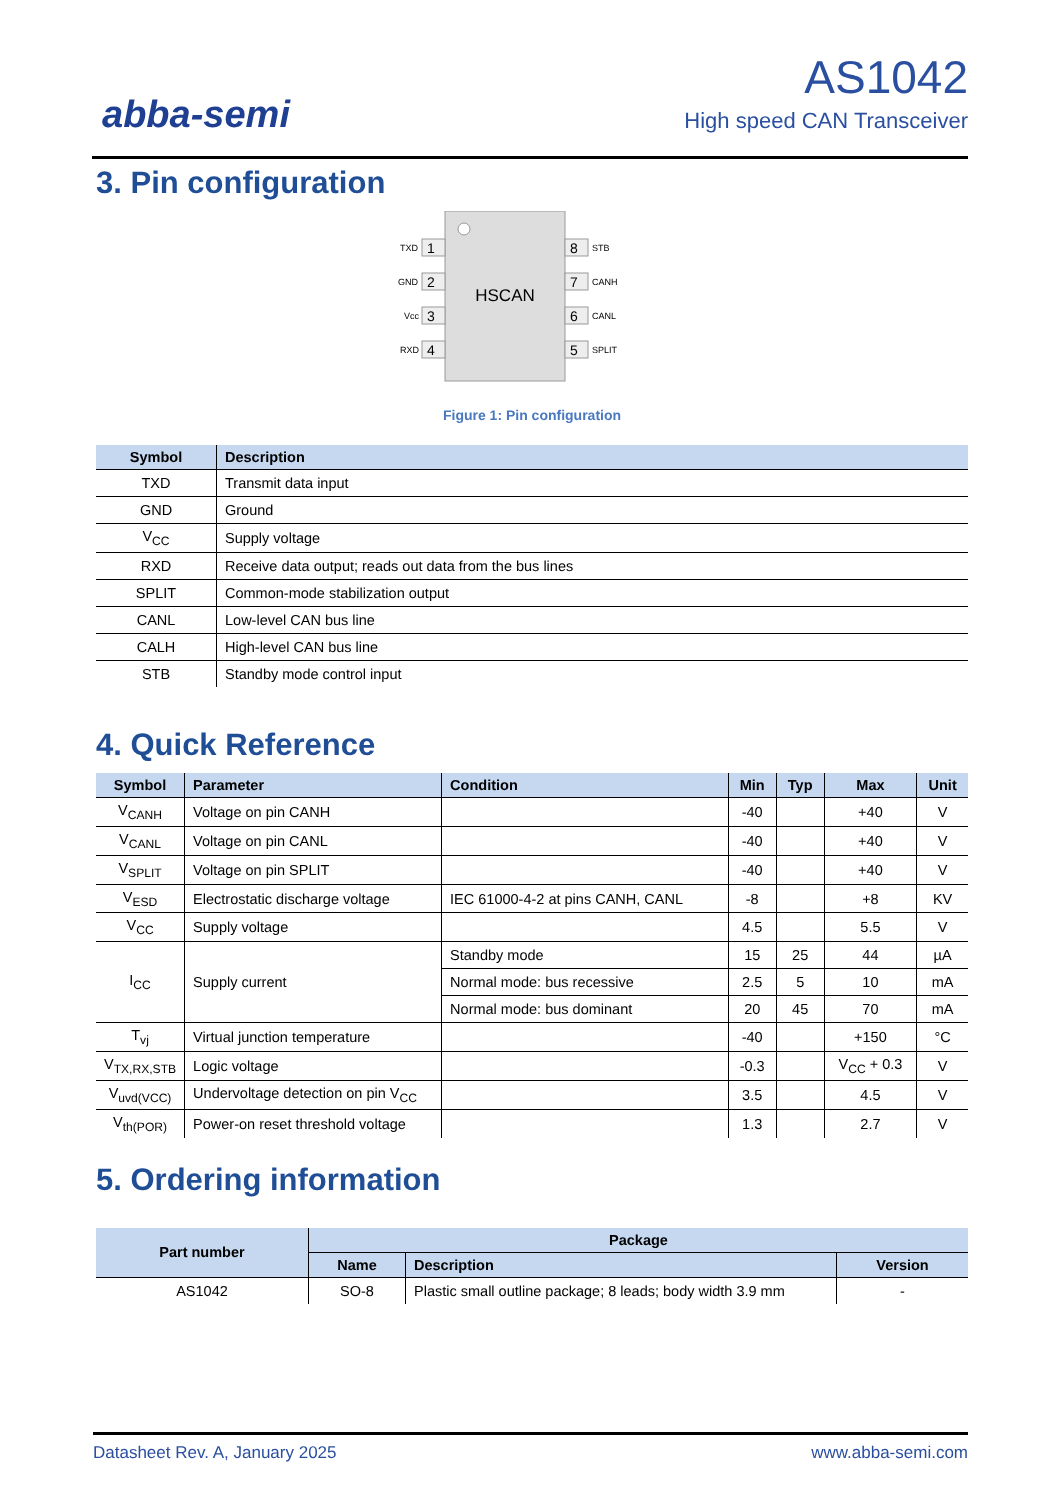abba-semi
AS1042
High speed CAN Transceiver
3. Pin configuration
HSCAN
1
2
3
4
8
7
6
5
TXD
GND
Vcc
RXD
STB
CANH
CANL
SPLIT
Figure 1: Pin configuration
| Symbol | Description |
| --- | --- |
| TXD | Transmit data input |
| GND | Ground |
| V<sub>CC</sub> | Supply voltage |
| RXD | Receive data output; reads out data from the bus lines |
| SPLIT | Common-mode stabilization output |
| CANL | Low-level CAN bus line |
| CALH | High-level CAN bus line |
| STB | Standby mode control input |
4. Quick Reference
| Symbol | Parameter | Condition | Min | Typ | Max | Unit |
| --- | --- | --- | --- | --- | --- | --- |
| V<sub>CANH</sub> | Voltage on pin CANH | | -40 | | +40 | V |
| V<sub>CANL</sub> | Voltage on pin CANL | | -40 | | +40 | V |
| V<sub>SPLIT</sub> | Voltage on pin SPLIT | | -40 | | +40 | V |
| V<sub>ESD</sub> | Electrostatic discharge voltage | IEC 61000-4-2 at pins CANH, CANL | -8 | | +8 | KV |
| V<sub>CC</sub> | Supply voltage | | 4.5 | | 5.5 | V |
| I<sub>CC</sub> | Supply current | Standby mode | 15 | 25 | 44 | µA |
| | | Normal mode: bus recessive | 2.5 | 5 | 10 | mA |
| | | Normal mode: bus dominant | 20 | 45 | 70 | mA |
| T<sub>vj</sub> | Virtual junction temperature | | -40 | | +150 | °C |
| V<sub>TX,RX,STB</sub> | Logic voltage | | -0.3 | | V<sub>CC</sub> + 0.3 | V |
| V<sub>uvd(VCC)</sub> | Undervoltage detection on pin V<sub>CC</sub> | | 3.5 | | 4.5 | V |
| V<sub>th(POR)</sub> | Power-on reset threshold voltage | | 1.3 | | 2.7 | V |
5. Ordering information
| Part number | Package | | |
| --- | --- | --- | --- |
| | Name | Description | Version |
| AS1042 | SO-8 | Plastic small outline package; 8 leads; body width 3.9 mm | - |
Datasheet Rev. A, January 2025 www.abba-semi.com